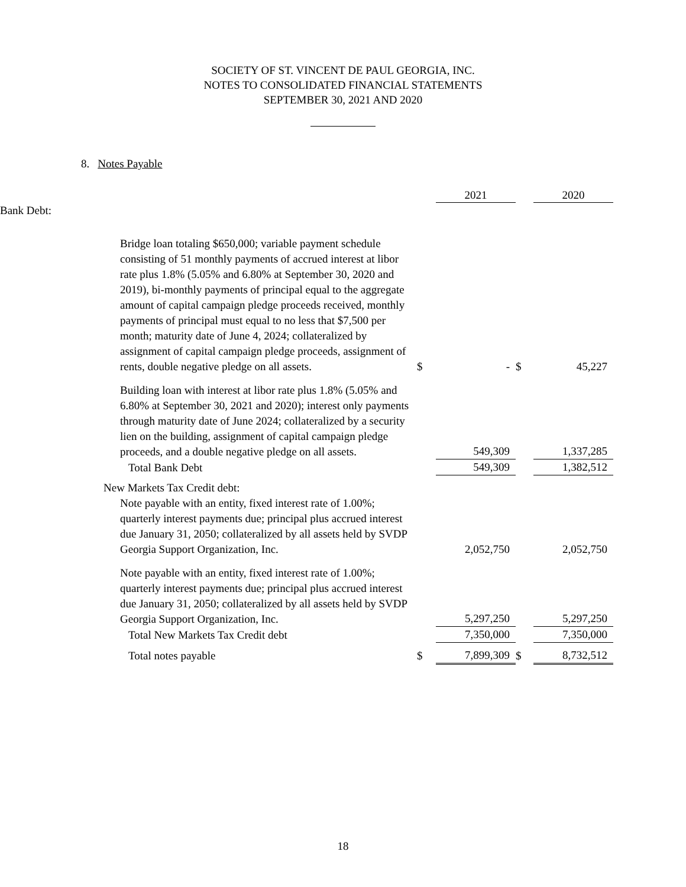SOCIETY OF ST. VINCENT DE PAUL GEORGIA, INC.
NOTES TO CONSOLIDATED FINANCIAL STATEMENTS
SEPTEMBER 30, 2021 AND 2020
8. Notes Payable
| | | | 2021 | | 2020 |
| Bank Debt: | | | | | |
| | Bridge loan totaling $650,000; variable payment schedule consisting of 51 monthly payments of accrued interest at libor rate plus 1.8% (5.05% and 6.80% at September 30, 2020 and 2019), bi-monthly payments of principal equal to the aggregate amount of capital campaign pledge proceeds received, monthly payments of principal must equal to no less that $7,500 per month; maturity date of June 4, 2024; collateralized by assignment of capital campaign pledge proceeds, assignment of rents, double negative pledge on all assets. | $ | - | $ | 45,227 |
| | Building loan with interest at libor rate plus 1.8% (5.05% and 6.80% at September 30, 2021 and 2020); interest only payments through maturity date of June 2024; collateralized by a security lien on the building, assignment of capital campaign pledge proceeds, and a double negative pledge on all assets. | | 549,309 | | 1,337,285 |
| | Total Bank Debt | | 549,309 | | 1,382,512 |
| | New Markets Tax Credit debt: Note payable with an entity, fixed interest rate of 1.00%; quarterly interest payments due; principal plus accrued interest due January 31, 2050; collateralized by all assets held by SVDP Georgia Support Organization, Inc. | | 2,052,750 | | 2,052,750 |
| | Note payable with an entity, fixed interest rate of 1.00%; quarterly interest payments due; principal plus accrued interest due January 31, 2050; collateralized by all assets held by SVDP Georgia Support Organization, Inc. | | 5,297,250 | | 5,297,250 |
| | Total New Markets Tax Credit debt | | 7,350,000 | | 7,350,000 |
| | Total notes payable | $ | 7,899,309 | $ | 8,732,512 |
18